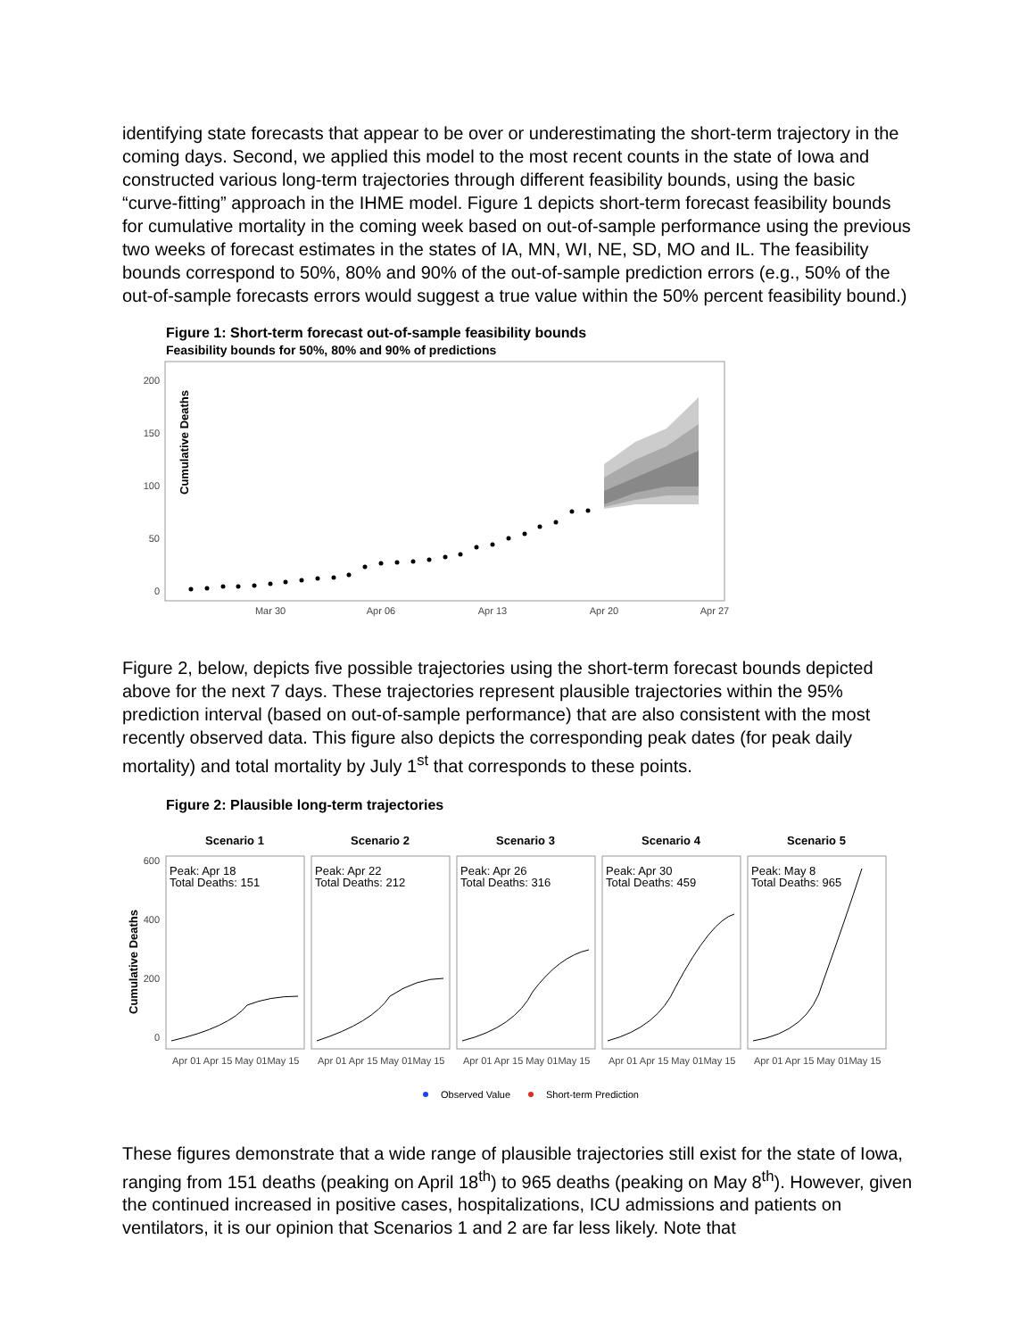identifying state forecasts that appear to be over or underestimating the short-term trajectory in the coming days. Second, we applied this model to the most recent counts in the state of Iowa and constructed various long-term trajectories through different feasibility bounds, using the basic “curve-fitting” approach in the IHME model. Figure 1 depicts short-term forecast feasibility bounds for cumulative mortality in the coming week based on out-of-sample performance using the previous two weeks of forecast estimates in the states of IA, MN, WI, NE, SD, MO and IL. The feasibility bounds correspond to 50%, 80% and 90% of the out-of-sample prediction errors (e.g., 50% of the out-of-sample forecasts errors would suggest a true value within the 50% percent feasibility bound.)
Figure 1: Short-term forecast out-of-sample feasibility bounds
Feasibility bounds for 50%, 80% and 90% of predictions
Cumulative Deaths
200
150
100
50
0
Mar 30
Apr 06
Apr 13
Apr 20
Apr 27
Figure 2, below, depicts five possible trajectories using the short-term forecast bounds depicted above for the next 7 days. These trajectories represent plausible trajectories within the 95% prediction interval (based on out-of-sample performance) that are also consistent with the most recently observed data. This figure also depicts the corresponding peak dates (for peak daily mortality) and total mortality by July 1<sup>st</sup> that corresponds to these points.
Figure 2: Plausible long-term trajectories
Cumulative Deaths
600
400
200
0
Scenario 1
Scenario 2
Scenario 3
Scenario 4
Scenario 5
Peak: Apr 18
Total Deaths: 151
Peak: Apr 22
Total Deaths: 212
Peak: Apr 26
Total Deaths: 316
Peak: Apr 30
Total Deaths: 459
Peak: May 8
Total Deaths: 965
Apr 01 Apr 15 May 01May 15
Apr 01 Apr 15 May 01May 15
Apr 01 Apr 15 May 01May 15
Apr 01 Apr 15 May 01May 15
Apr 01 Apr 15 May 01May 15
Observed Value
Short-term Prediction
These figures demonstrate that a wide range of plausible trajectories still exist for the state of Iowa, ranging from 151 deaths (peaking on April 18<sup>th</sup>) to 965 deaths (peaking on May 8<sup>th</sup>). However, given the continued increased in positive cases, hospitalizations, ICU admissions and patients on ventilators, it is our opinion that Scenarios 1 and 2 are far less likely. Note that